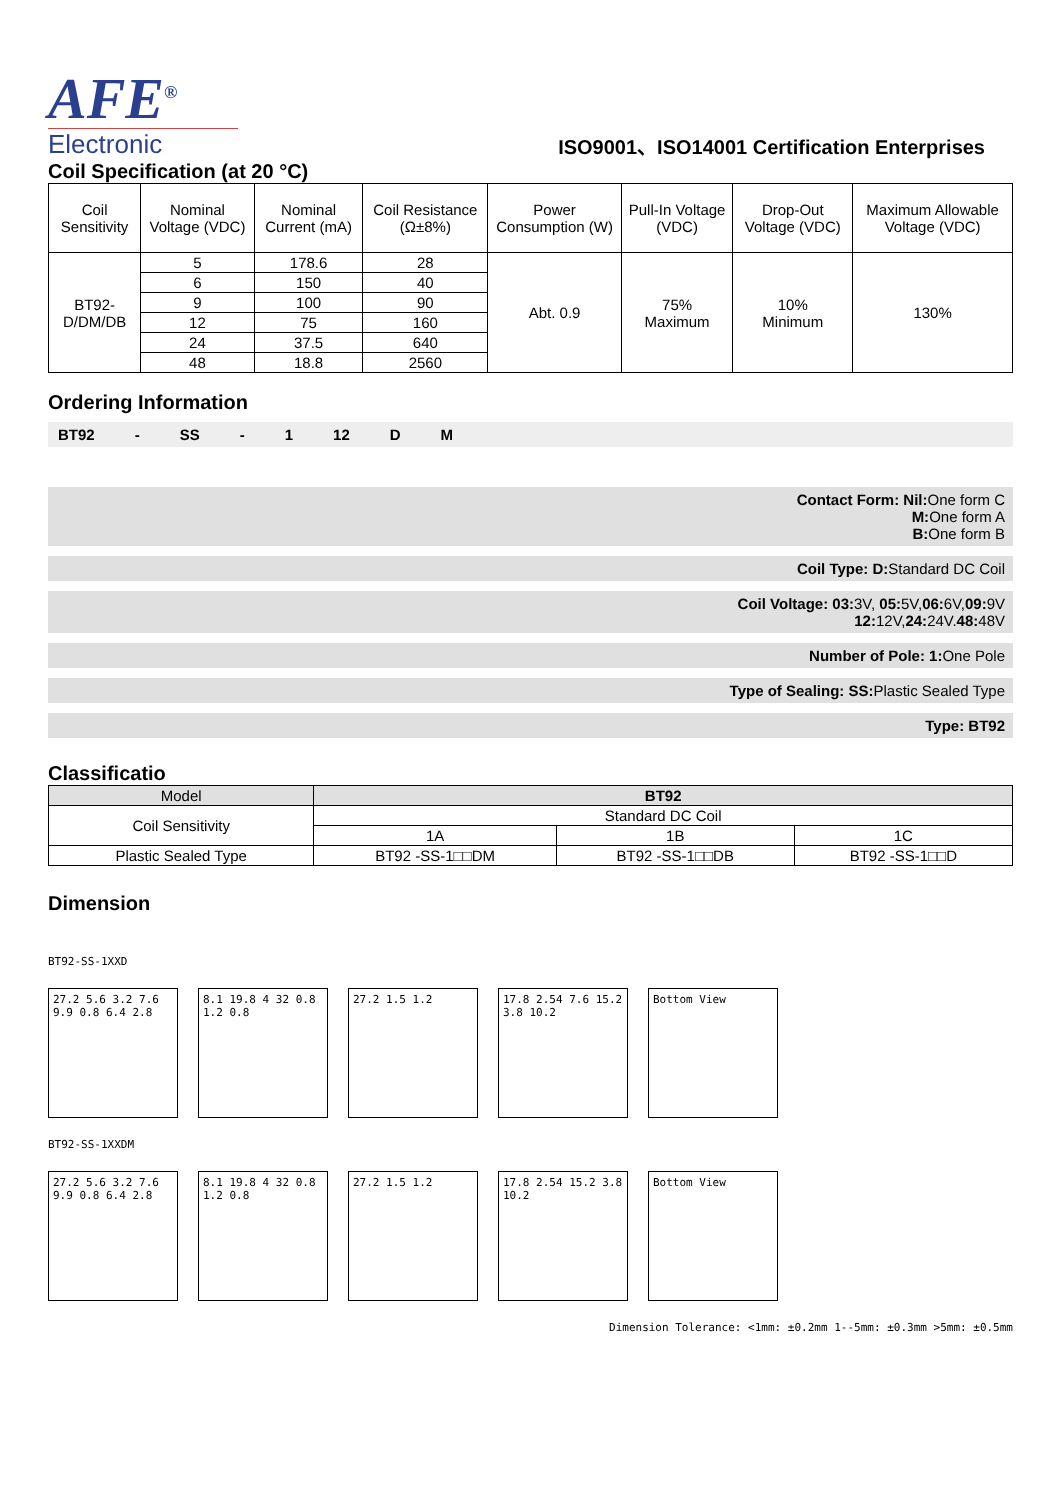AFE<sup>®</sup>
Electronic
ISO9001、ISO14001 Certification Enterprises
Coil Specification (at 20 °C)
| Coil Sensitivity | Nominal Voltage (VDC) | Nominal Current (mA) | Coil Resistance (Ω±8%) | Power Consumption (W) | Pull-In Voltage (VDC) | Drop-Out Voltage (VDC) | Maximum Allowable Voltage (VDC) |
| --- | --- | --- | --- | --- | --- | --- | --- |
| BT92-D/DM/DB | 5 | 178.6 | 28 | Abt. 0.9 | 75% Maximum | 10% Minimum | 130% |
| | 6 | 150 | 40 | | | | |
| | 9 | 100 | 90 | | | | |
| | 12 | 75 | 160 | | | | |
| | 24 | 37.5 | 640 | | | | |
| | 48 | 18.8 | 2560 | | | | |
Ordering Information
BT92 - SS - 1 12 D M
Contact Form: Nil: One form C
M: One form A
B: One form B
Coil Type: D: Standard DC Coil
Coil Voltage: 03: 3V, 05: 5V,06: 6V,09: 9V
12: 12V,24: 24V.48: 48V
Number of Pole: 1: One Pole
Type of Sealing: SS: Plastic Sealed Type
Type: BT92
Classificatio
| Model | BT92 | | |
| --- | --- | --- | --- |
| Coil Sensitivity | Standard DC Coil | | |
| | 1A | 1B | 1C |
| Plastic Sealed Type | BT92 -SS-1□□DM | BT92 -SS-1□□DB | BT92 -SS-1□□D |
Dimension
BT92-SS-1XXD
27.2 5.6 3.2 7.6 9.9 0.8 6.4 2.8
8.1 19.8 4 32 0.8 1.2 0.8
27.2 1.5 1.2
17.8 2.54 7.6 15.2 3.8 10.2
Bottom View
BT92-SS-1XXDM
27.2 5.6 3.2 7.6 9.9 0.8 6.4 2.8
8.1 19.8 4 32 0.8 1.2 0.8
27.2 1.5 1.2
17.8 2.54 15.2 3.8 10.2
Bottom View
Dimension Tolerance: <1mm: ±0.2mm 1--5mm: ±0.3mm >5mm: ±0.5mm